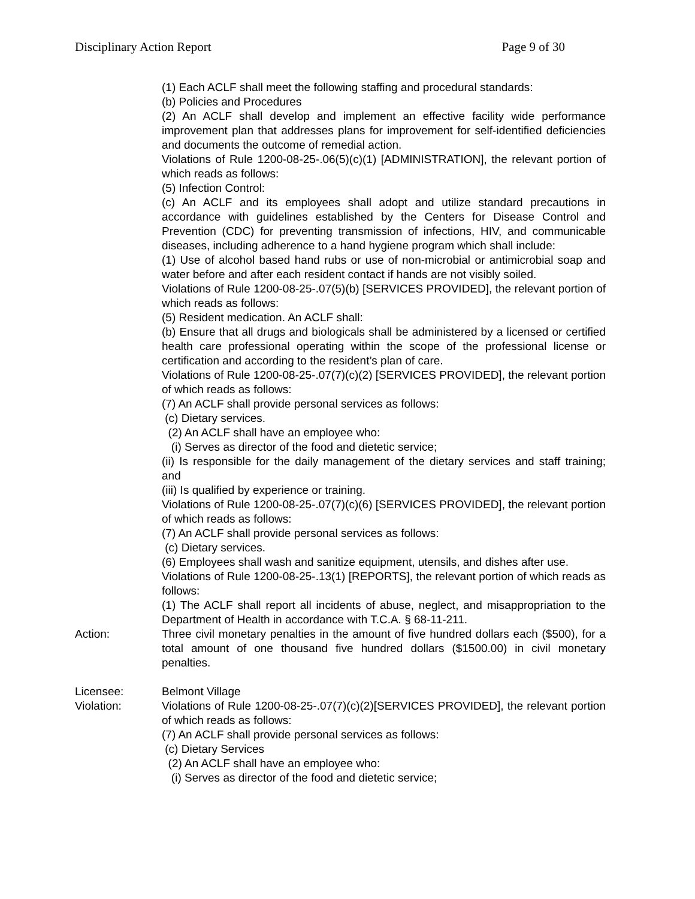Disciplinary Action Report Page 9 of 30
(1) Each ACLF shall meet the following staffing and procedural standards:
(b) Policies and Procedures
(2) An ACLF shall develop and implement an effective facility wide performance improvement plan that addresses plans for improvement for self-identified deficiencies and documents the outcome of remedial action.
Violations of Rule 1200-08-25-.06(5)(c)(1) [ADMINISTRATION], the relevant portion of which reads as follows:
(5) Infection Control:
(c) An ACLF and its employees shall adopt and utilize standard precautions in accordance with guidelines established by the Centers for Disease Control and Prevention (CDC) for preventing transmission of infections, HIV, and communicable diseases, including adherence to a hand hygiene program which shall include:
(1) Use of alcohol based hand rubs or use of non-microbial or antimicrobial soap and water before and after each resident contact if hands are not visibly soiled.
Violations of Rule 1200-08-25-.07(5)(b) [SERVICES PROVIDED], the relevant portion of which reads as follows:
(5) Resident medication. An ACLF shall:
(b) Ensure that all drugs and biologicals shall be administered by a licensed or certified health care professional operating within the scope of the professional license or certification and according to the resident’s plan of care.
Violations of Rule 1200-08-25-.07(7)(c)(2) [SERVICES PROVIDED], the relevant portion of which reads as follows:
(7) An ACLF shall provide personal services as follows:
(c) Dietary services.
(2) An ACLF shall have an employee who:
(i) Serves as director of the food and dietetic service;
(ii) Is responsible for the daily management of the dietary services and staff training; and
(iii) Is qualified by experience or training.
Violations of Rule 1200-08-25-.07(7)(c)(6) [SERVICES PROVIDED], the relevant portion of which reads as follows:
(7) An ACLF shall provide personal services as follows:
(c) Dietary services.
(6) Employees shall wash and sanitize equipment, utensils, and dishes after use.
Violations of Rule 1200-08-25-.13(1) [REPORTS], the relevant portion of which reads as follows:
(1) The ACLF shall report all incidents of abuse, neglect, and misappropriation to the Department of Health in accordance with T.C.A. § 68-11-211.
Action: Three civil monetary penalties in the amount of five hundred dollars each ($500), for a total amount of one thousand five hundred dollars ($1500.00) in civil monetary penalties.
Licensee: Belmont Village
Violation: Violations of Rule 1200-08-25-.07(7)(c)(2)[SERVICES PROVIDED], the relevant portion of which reads as follows:
(7) An ACLF shall provide personal services as follows:
(c) Dietary Services
(2) An ACLF shall have an employee who:
(i) Serves as director of the food and dietetic service;